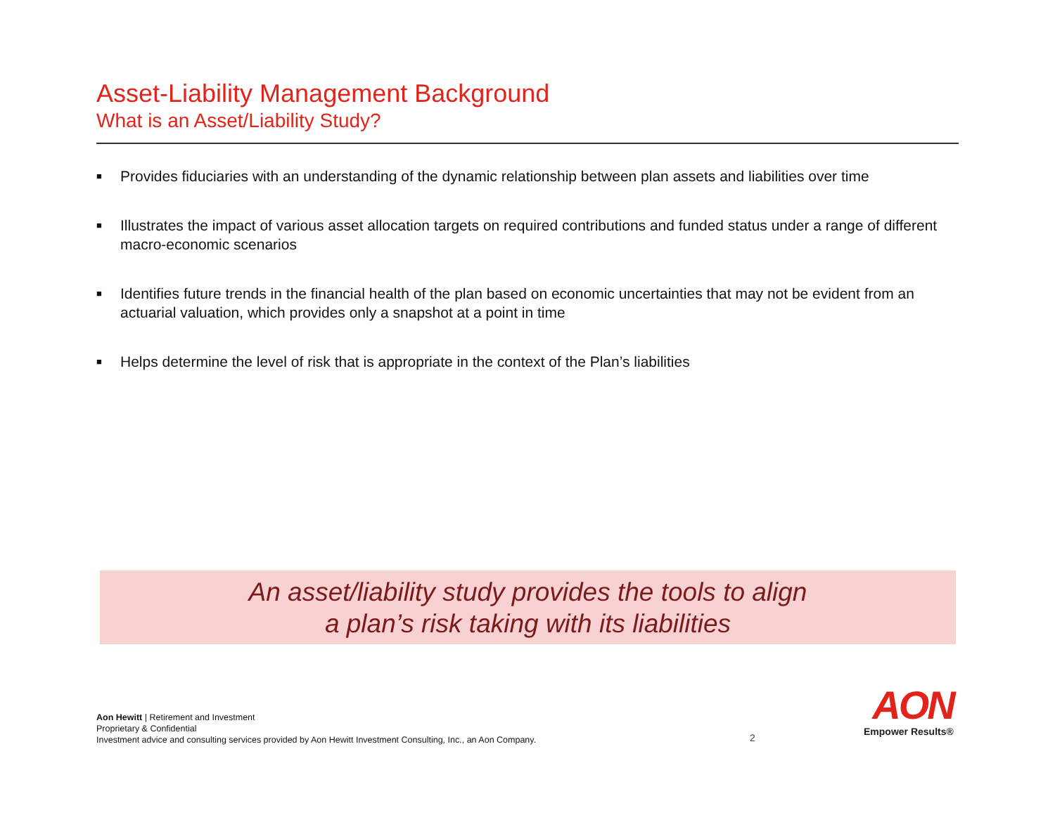Asset-Liability Management Background
What is an Asset/Liability Study?
■ Provides fiduciaries with an understanding of the dynamic relationship between plan assets and liabilities over time
■ Illustrates the impact of various asset allocation targets on required contributions and funded status under a range of different macro-economic scenarios
■ Identifies future trends in the financial health of the plan based on economic uncertainties that may not be evident from an actuarial valuation, which provides only a snapshot at a point in time
■ Helps determine the level of risk that is appropriate in the context of the Plan’s liabilities
An asset/liability study provides the tools to align
a plan’s risk taking with its liabilities
Aon Hewitt | Retirement and Investment
Proprietary & Confidential
Investment advice and consulting services provided by Aon Hewitt Investment Consulting, Inc., an Aon Company.
2
AON
Empower Results®